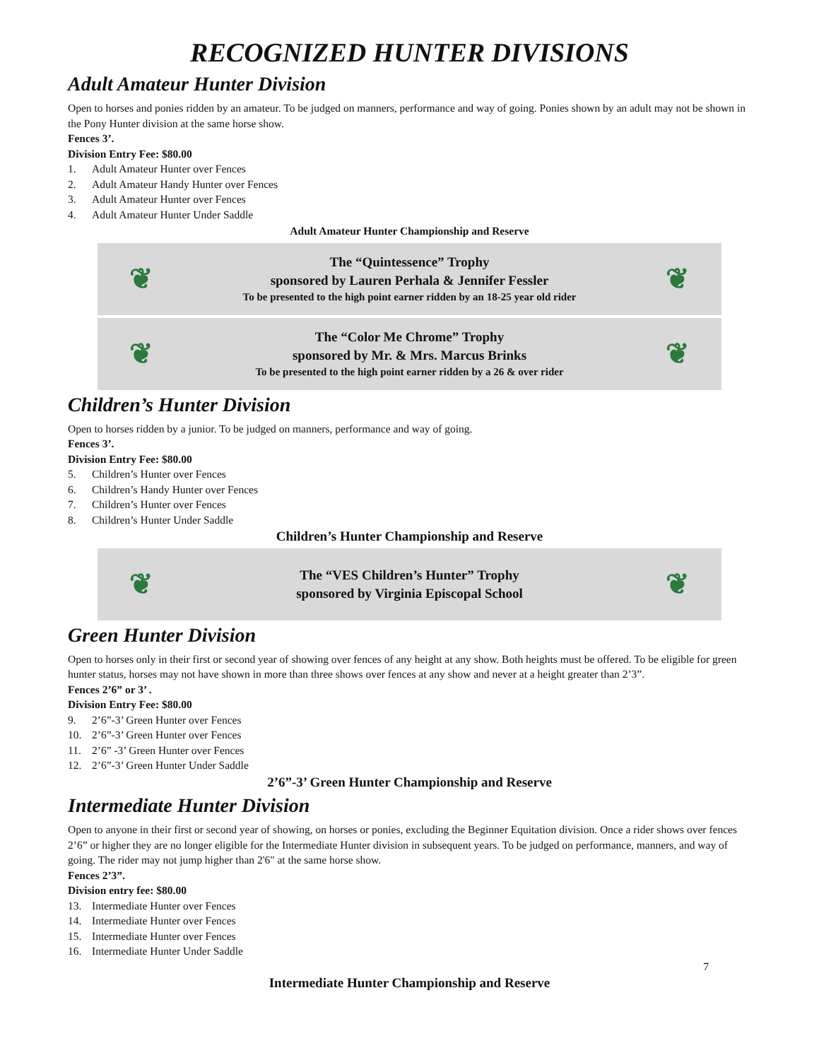RECOGNIZED HUNTER DIVISIONS
Adult Amateur Hunter Division
Open to horses and ponies ridden by an amateur. To be judged on manners, performance and way of going. Ponies shown by an adult may not be shown in the Pony Hunter division at the same horse show.
Fences 3’.
Division Entry Fee: $80.00
1. Adult Amateur Hunter over Fences
2. Adult Amateur Handy Hunter over Fences
3. Adult Amateur Hunter over Fences
4. Adult Amateur Hunter Under Saddle
Adult Amateur Hunter Championship and Reserve
❦
The “Quintessence” Trophy
sponsored by Lauren Perhala & Jennifer Fessler
To be presented to the high point earner ridden by an 18-25 year old rider
❦
❦
The “Color Me Chrome” Trophy
sponsored by Mr. & Mrs. Marcus Brinks
To be presented to the high point earner ridden by a 26 & over rider
❦
Children’s Hunter Division
Open to horses ridden by a junior. To be judged on manners, performance and way of going.
Fences 3’.
Division Entry Fee: $80.00
5. Children’s Hunter over Fences
6. Children’s Handy Hunter over Fences
7. Children’s Hunter over Fences
8. Children’s Hunter Under Saddle
Children’s Hunter Championship and Reserve
❦
The “VES Children’s Hunter” Trophy
sponsored by Virginia Episcopal School
❦
Green Hunter Division
Open to horses only in their first or second year of showing over fences of any height at any show. Both heights must be offered. To be eligible for green hunter status, horses may not have shown in more than three shows over fences at any show and never at a height greater than 2’3”.
Fences 2’6” or 3’ .
Division Entry Fee: $80.00
9. 2’6”-3’ Green Hunter over Fences
10. 2’6”-3’ Green Hunter over Fences
11. 2’6” -3’ Green Hunter over Fences
12. 2’6”-3’ Green Hunter Under Saddle
2’6”-3’ Green Hunter Championship and Reserve
Intermediate Hunter Division
Open to anyone in their first or second year of showing, on horses or ponies, excluding the Beginner Equitation division. Once a rider shows over fences 2’6” or higher they are no longer eligible for the Intermediate Hunter division in subsequent years. To be judged on performance, manners, and way of going. The rider may not jump higher than 2'6" at the same horse show.
Fences 2’3”.
Division entry fee: $80.00
13. Intermediate Hunter over Fences
14. Intermediate Hunter over Fences
15. Intermediate Hunter over Fences
16. Intermediate Hunter Under Saddle
7
Intermediate Hunter Championship and Reserve